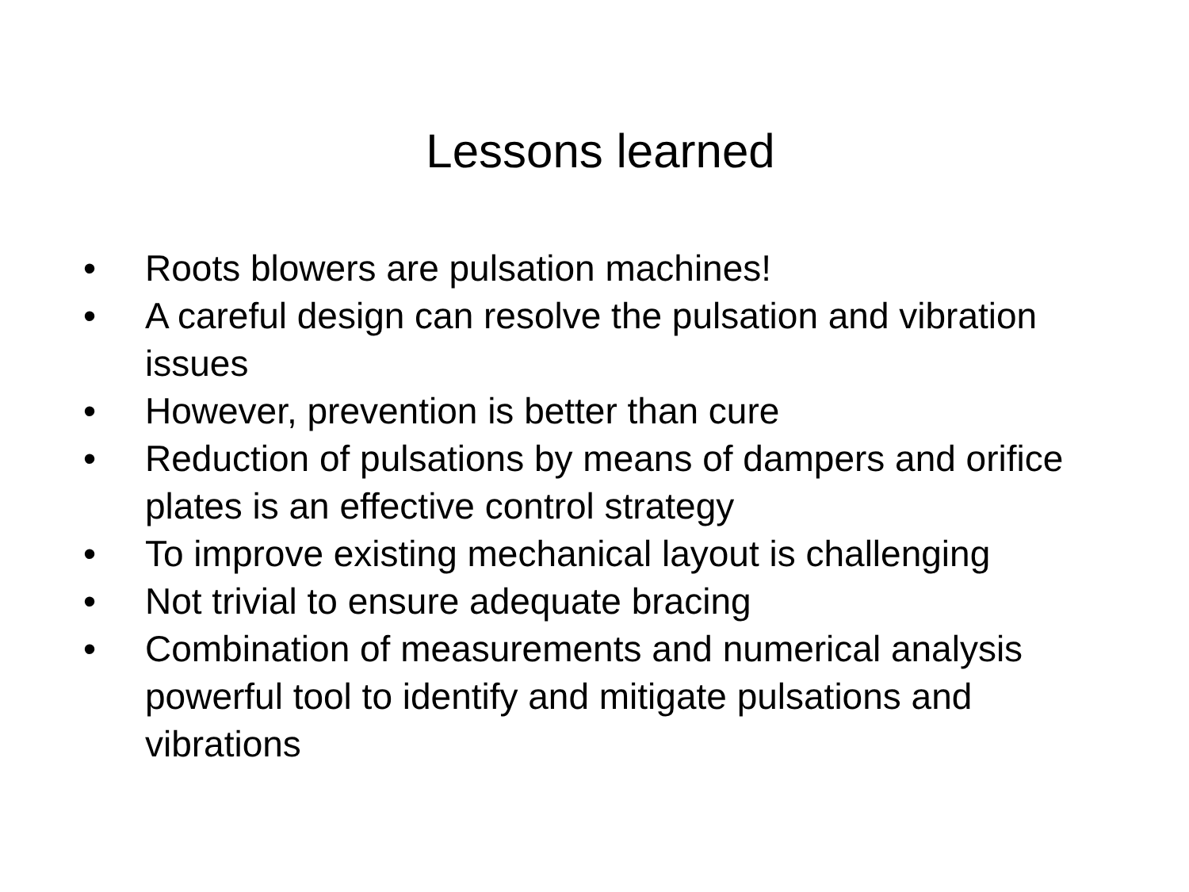Lessons learned
• Roots blowers are pulsation machines!
• A careful design can resolve the pulsation and vibration issues
• However, prevention is better than cure
• Reduction of pulsations by means of dampers and orifice plates is an effective control strategy
• To improve existing mechanical layout is challenging
• Not trivial to ensure adequate bracing
• Combination of measurements and numerical analysis powerful tool to identify and mitigate pulsations and vibrations